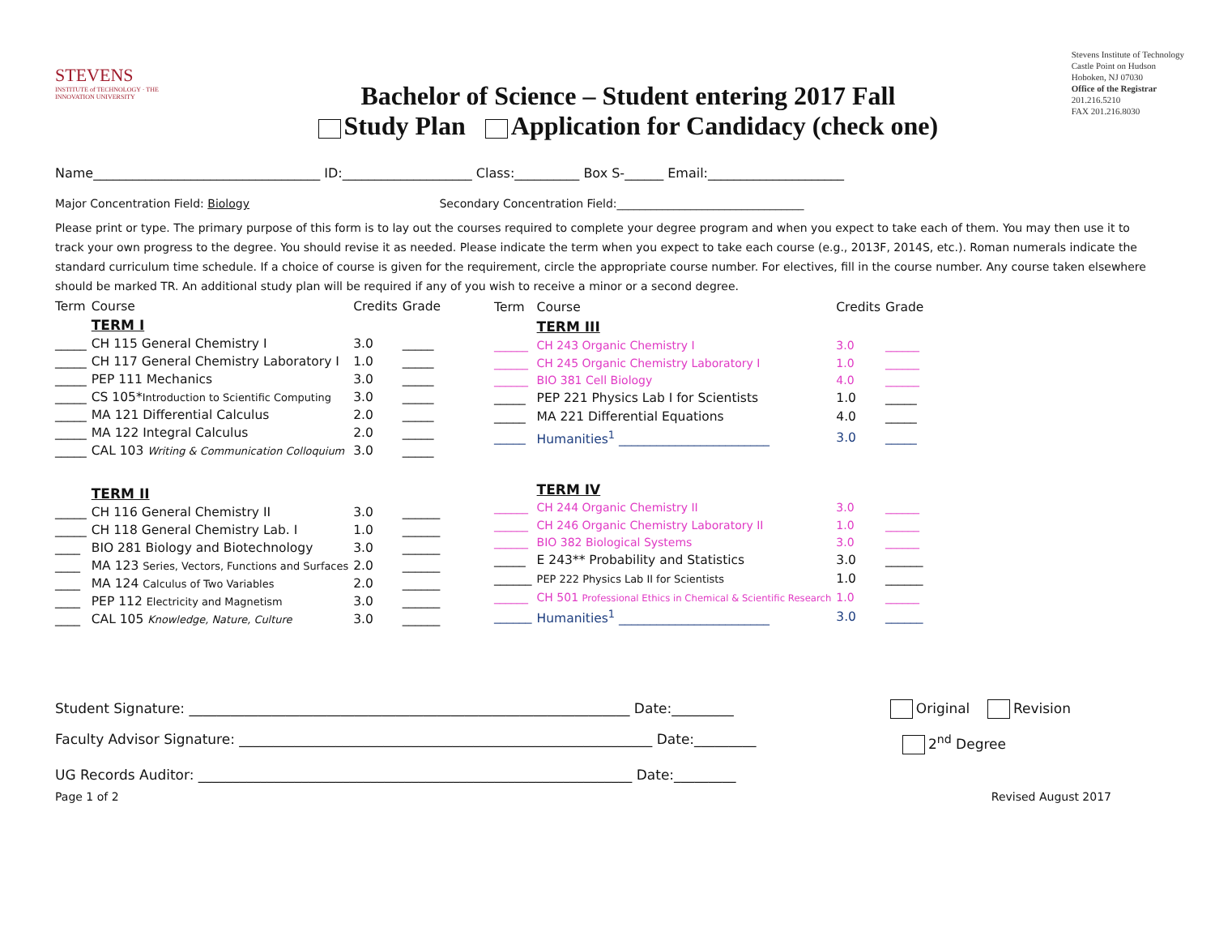STEVENS
INSTITUTE of TECHNOLOGY · THE INNOVATION UNIVERSITY
Bachelor of Science – Student entering 2017 Fall
Study Plan Application for Candidacy (check one)
Stevens Institute of Technology
Castle Point on Hudson
Hoboken, NJ 07030
Office of the Registrar
201.216.5210
FAX 201.216.8030
Name___________________________________ ID:____________________ Class:__________ Box S-______ Email:_____________________
Major Concentration Field: Biology Secondary Concentration Field:_________________________________
Please print or type. The primary purpose of this form is to lay out the courses required to complete your degree program and when you expect to take each of them. You may then use it to track your own progress to the degree. You should revise it as needed. Please indicate the term when you expect to take each course (e.g., 2013F, 2014S, etc.). Roman numerals indicate the standard curriculum time schedule. If a choice of course is given for the requirement, circle the appropriate course number. For electives, fill in the course number. Any course taken elsewhere should be marked TR. An additional study plan will be required if any of you wish to receive a minor or a second degree.
| Term | Course | Credits | Grade |
| --- | --- | --- | --- |
| | TERM I | | |
| _____ | CH 115 General Chemistry I | 3.0 | _____ |
| _____ | CH 117 General Chemistry Laboratory I | 1.0 | _____ |
| _____ | PEP 111 Mechanics | 3.0 | _____ |
| _____ | CS 105* Introduction to Scientific Computing | 3.0 | _____ |
| _____ | MA 121 Differential Calculus | 2.0 | _____ |
| _____ | MA 122 Integral Calculus | 2.0 | _____ |
| _____ | CAL 103 Writing & Communication Colloquium | 3.0 | _____ |
| | TERM II | | |
| _____ | CH 116 General Chemistry II | 3.0 | ______ |
| _____ | CH 118 General Chemistry Lab. I | 1.0 | ______ |
| ____ | BIO 281 Biology and Biotechnology | 3.0 | ______ |
| ____ | MA 123 Series, Vectors, Functions and Surfaces | 2.0 | ______ |
| ____ | MA 124 Calculus of Two Variables | 2.0 | ______ |
| ____ | PEP 112 Electricity and Magnetism | 3.0 | ______ |
| ____ | CAL 105 Knowledge, Nature, Culture | 3.0 | ______ |
| Term | Course | Credits | Grade |
| --- | --- | --- | --- |
| | TERM III | | |
| ______ | CH 243 Organic Chemistry I | 3.0 | ______ |
| ______ | CH 245 Organic Chemistry Laboratory I | 1.0 | ______ |
| ______ | BIO 381 Cell Biology | 4.0 | ______ |
| _____ | PEP 221 Physics Lab I for Scientists | 1.0 | _____ |
| _____ | MA 221 Differential Equations | 4.0 | _____ |
| _____ | Humanities<sup>1</sup> ________________________ | 3.0 | _____ |
| | TERM IV | | |
| ______ | CH 244 Organic Chemistry II | 3.0 | ______ |
| ______ | CH 246 Organic Chemistry Laboratory II | 1.0 | ______ |
| ______ | BIO 382 Biological Systems | 3.0 | ______ |
| _____ | E 243** Probability and Statistics | 3.0 | ______ |
| ______ | PEP 222 Physics Lab II for Scientists | 1.0 | ______ |
| ______ | CH 501 Professional Ethics in Chemical & Scientific Research | 1.0 | ______ |
| ______ | Humanities<sup>1</sup> ________________________ | 3.0 | ______ |
Student Signature: ________________________________________________________________ Date:_________ Original Revision
Faculty Advisor Signature: ____________________________________________________________ Date:_________ 2<sup>nd</sup> Degree
UG Records Auditor: _______________________________________________________________ Date:_________
Page 1 of 2 Revised August 2017